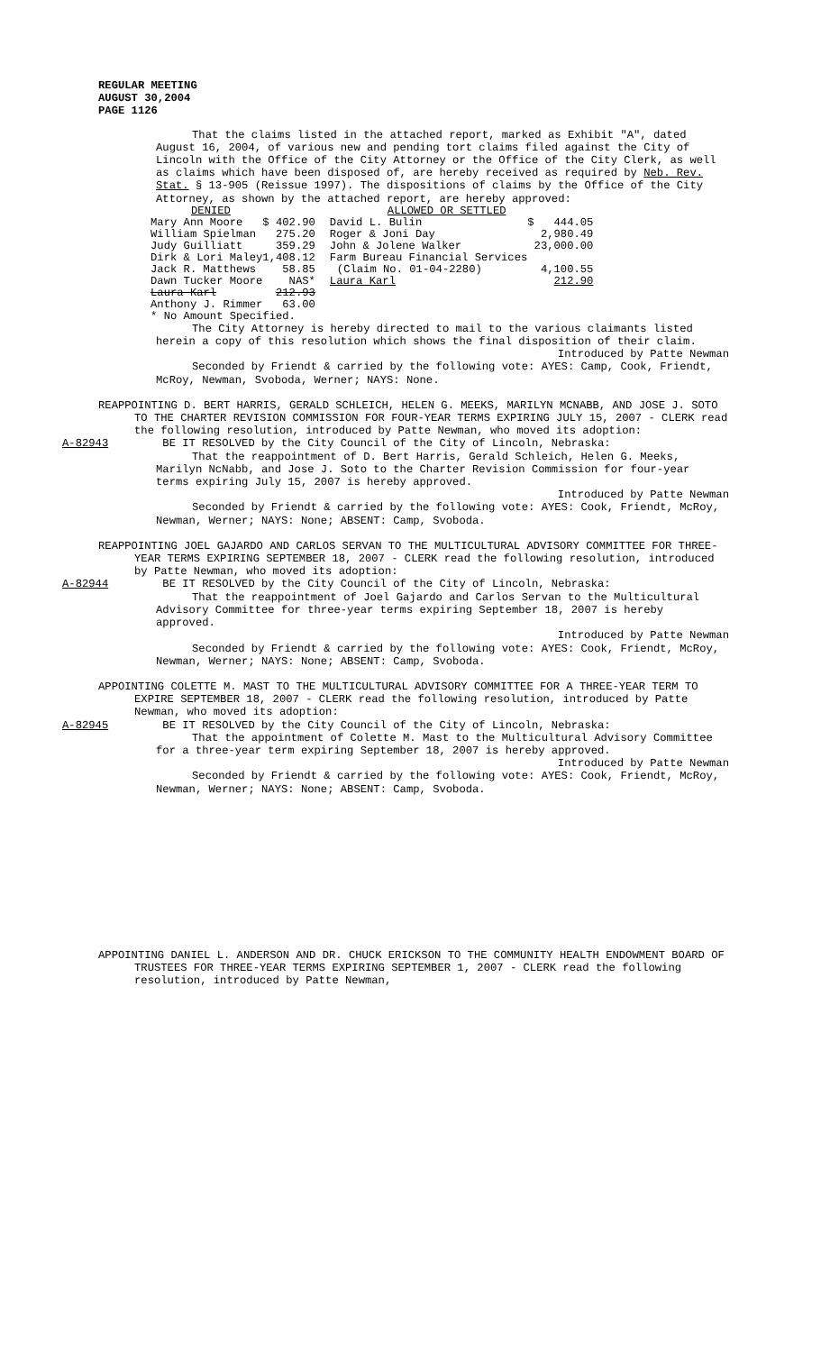REGULAR MEETING
AUGUST 30,2004
PAGE 1126
That the claims listed in the attached report, marked as Exhibit "A", dated August 16, 2004, of various new and pending tort claims filed against the City of Lincoln with the Office of the City Attorney or the Office of the City Clerk, as well as claims which have been disposed of, are hereby received as required by Neb. Rev. Stat. § 13-905 (Reissue 1997). The dispositions of claims by the Office of the City Attorney, as shown by the attached report, are hereby approved:
| DENIED | | ALLOWED OR SETTLED | |
| Mary Ann Moore | $ 402.90 | David L. Bulin | $ 444.05 |
| William Spielman | 275.20 | Roger & Joni Day | 2,980.49 |
| Judy Guilliatt | 359.29 | John & Jolene Walker | 23,000.00 |
| Dirk & Lori Maley | 1,408.12 | Farm Bureau Financial Services | |
| Jack R. Matthews | 58.85 | (Claim No. 01-04-2280) | 4,100.55 |
| Dawn Tucker Moore | NAS* | Laura Karl | 212.90 |
| Laura Karl | 212.93 | | |
| Anthony J. Rimmer | 63.00 | | |
| * No Amount Specified. | | | |
The City Attorney is hereby directed to mail to the various claimants listed herein a copy of this resolution which shows the final disposition of their claim.
Introduced by Patte Newman
Seconded by Friendt & carried by the following vote: AYES: Camp, Cook, Friendt, McRoy, Newman, Svoboda, Werner; NAYS: None.
REAPPOINTING D. BERT HARRIS, GERALD SCHLEICH, HELEN G. MEEKS, MARILYN MCNABB, AND JOSE J. SOTO TO THE CHARTER REVISION COMMISSION FOR FOUR-YEAR TERMS EXPIRING JULY 15, 2007 - CLERK read the following resolution, introduced by Patte Newman, who moved its adoption:
A-82943 BE IT RESOLVED by the City Council of the City of Lincoln, Nebraska:
That the reappointment of D. Bert Harris, Gerald Schleich, Helen G. Meeks, Marilyn NcNabb, and Jose J. Soto to the Charter Revision Commission for four-year terms expiring July 15, 2007 is hereby approved.
Introduced by Patte Newman
Seconded by Friendt & carried by the following vote: AYES: Cook, Friendt, McRoy, Newman, Werner; NAYS: None; ABSENT: Camp, Svoboda.
REAPPOINTING JOEL GAJARDO AND CARLOS SERVAN TO THE MULTICULTURAL ADVISORY COMMITTEE FOR THREE-YEAR TERMS EXPIRING SEPTEMBER 18, 2007 - CLERK read the following resolution, introduced by Patte Newman, who moved its adoption:
A-82944 BE IT RESOLVED by the City Council of the City of Lincoln, Nebraska:
That the reappointment of Joel Gajardo and Carlos Servan to the Multicultural Advisory Committee for three-year terms expiring September 18, 2007 is hereby approved.
Introduced by Patte Newman
Seconded by Friendt & carried by the following vote: AYES: Cook, Friendt, McRoy, Newman, Werner; NAYS: None; ABSENT: Camp, Svoboda.
APPOINTING COLETTE M. MAST TO THE MULTICULTURAL ADVISORY COMMITTEE FOR A THREE-YEAR TERM TO EXPIRE SEPTEMBER 18, 2007 - CLERK read the following resolution, introduced by Patte Newman, who moved its adoption:
A-82945 BE IT RESOLVED by the City Council of the City of Lincoln, Nebraska:
That the appointment of Colette M. Mast to the Multicultural Advisory Committee for a three-year term expiring September 18, 2007 is hereby approved.
Introduced by Patte Newman
Seconded by Friendt & carried by the following vote: AYES: Cook, Friendt, McRoy, Newman, Werner; NAYS: None; ABSENT: Camp, Svoboda.
APPOINTING DANIEL L. ANDERSON AND DR. CHUCK ERICKSON TO THE COMMUNITY HEALTH ENDOWMENT BOARD OF TRUSTEES FOR THREE-YEAR TERMS EXPIRING SEPTEMBER 1, 2007 - CLERK read the following resolution, introduced by Patte Newman,